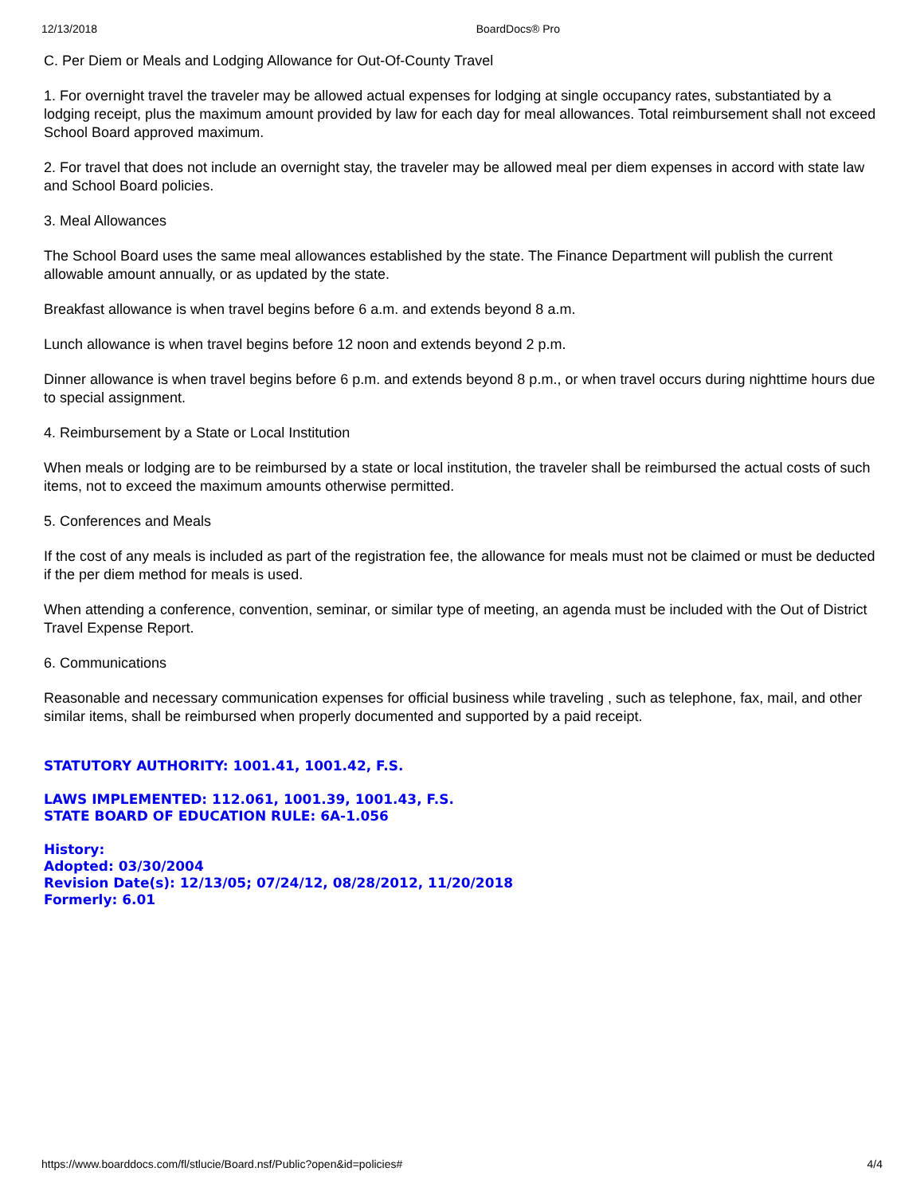12/13/2018 BoardDocs® Pro
C. Per Diem or Meals and Lodging Allowance for Out-Of-County Travel
1. For overnight travel the traveler may be allowed actual expenses for lodging at single occupancy rates, substantiated by a lodging receipt, plus the maximum amount provided by law for each day for meal allowances. Total reimbursement shall not exceed School Board approved maximum.
2. For travel that does not include an overnight stay, the traveler may be allowed meal per diem expenses in accord with state law and School Board policies.
3. Meal Allowances
The School Board uses the same meal allowances established by the state. The Finance Department will publish the current allowable amount annually, or as updated by the state.
Breakfast allowance is when travel begins before 6 a.m. and extends beyond 8 a.m.
Lunch allowance is when travel begins before 12 noon and extends beyond 2 p.m.
Dinner allowance is when travel begins before 6 p.m. and extends beyond 8 p.m., or when travel occurs during nighttime hours due to special assignment.
4. Reimbursement by a State or Local Institution
When meals or lodging are to be reimbursed by a state or local institution, the traveler shall be reimbursed the actual costs of such items, not to exceed the maximum amounts otherwise permitted.
5. Conferences and Meals
If the cost of any meals is included as part of the registration fee, the allowance for meals must not be claimed or must be deducted if the per diem method for meals is used.
When attending a conference, convention, seminar, or similar type of meeting, an agenda must be included with the Out of District Travel Expense Report.
6. Communications
Reasonable and necessary communication expenses for official business while traveling , such as telephone, fax, mail, and other similar items, shall be reimbursed when properly documented and supported by a paid receipt.
STATUTORY AUTHORITY: 1001.41, 1001.42, F.S.
LAWS IMPLEMENTED: 112.061, 1001.39, 1001.43, F.S.
STATE BOARD OF EDUCATION RULE: 6A-1.056
History:
Adopted: 03/30/2004
Revision Date(s): 12/13/05; 07/24/12, 08/28/2012, 11/20/2018
Formerly: 6.01
https://www.boarddocs.com/fl/stlucie/Board.nsf/Public?open&id=policies# 4/4